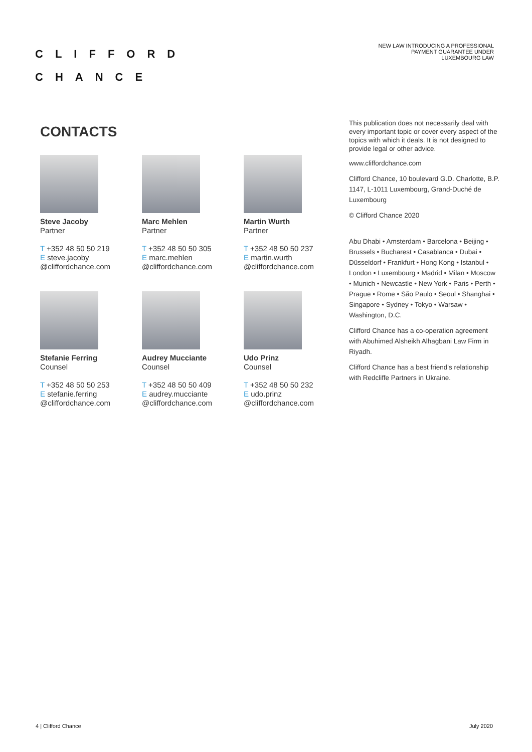CLIFFORD
CHANCE
NEW LAW INTRODUCING A PROFESSIONAL
PAYMENT GUARANTEE UNDER
LUXEMBOURG LAW
CONTACTS
Steve Jacoby
Partner
T +352 48 50 50 219
E steve.jacoby
@cliffordchance.com
Marc Mehlen
Partner
T +352 48 50 50 305
E marc.mehlen
@cliffordchance.com
Martin Wurth
Partner
T +352 48 50 50 237
E martin.wurth
@cliffordchance.com
Stefanie Ferring
Counsel
T +352 48 50 50 253
E stefanie.ferring
@cliffordchance.com
Audrey Mucciante
Counsel
T +352 48 50 50 409
E audrey.mucciante
@cliffordchance.com
Udo Prinz
Counsel
T +352 48 50 50 232
E udo.prinz
@cliffordchance.com
This publication does not necessarily deal with every important topic or cover every aspect of the topics with which it deals. It is not designed to provide legal or other advice.
www.cliffordchance.com
Clifford Chance, 10 boulevard G.D. Charlotte, B.P. 1147, L-1011 Luxembourg, Grand-Duché de Luxembourg
© Clifford Chance 2020
Abu Dhabi • Amsterdam • Barcelona • Beijing • Brussels • Bucharest • Casablanca • Dubai • Düsseldorf • Frankfurt • Hong Kong • Istanbul • London • Luxembourg • Madrid • Milan • Moscow • Munich • Newcastle • New York • Paris • Perth • Prague • Rome • São Paulo • Seoul • Shanghai • Singapore • Sydney • Tokyo • Warsaw • Washington, D.C.
Clifford Chance has a co-operation agreement with Abuhimed Alsheikh Alhagbani Law Firm in Riyadh.
Clifford Chance has a best friend's relationship with Redcliffe Partners in Ukraine.
4 | Clifford Chance July 2020